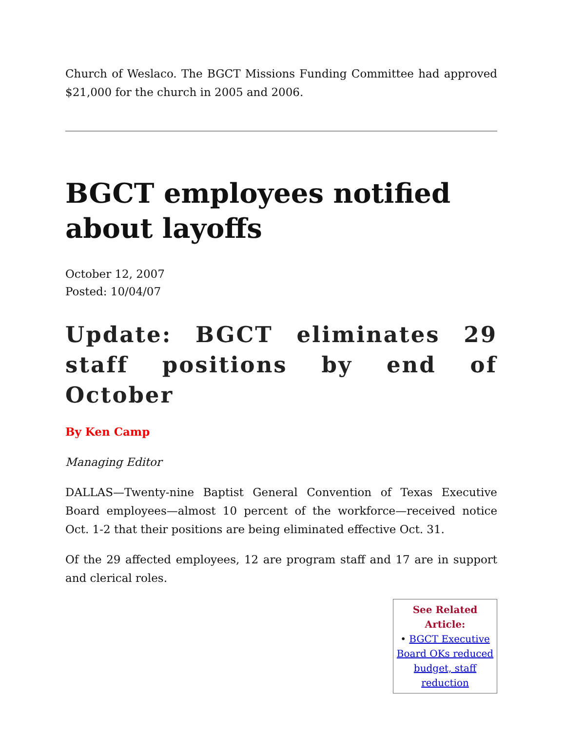Church of Weslaco. The BGCT Missions Funding Committee had approved $21,000 for the church in 2005 and 2006.
BGCT employees notified about layoffs
October 12, 2007
Posted: 10/04/07
Update: BGCT eliminates 29 staff positions by end of October
By Ken Camp
Managing Editor
DALLAS—Twenty-nine Baptist General Convention of Texas Executive Board employees—almost 10 percent of the workforce—received notice Oct. 1-2 that their positions are being eliminated effective Oct. 31.
Of the 29 affected employees, 12 are program staff and 17 are in support and clerical roles.
See Related Article:
• BGCT Executive Board OKs reduced budget, staff reduction